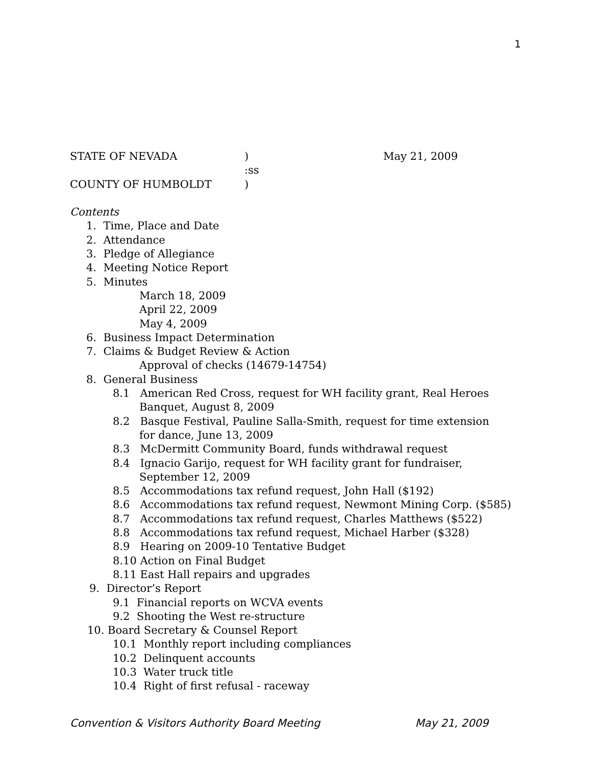1
STATE OF NEVADA) May 21, 2009
:ss
COUNTY OF HUMBOLDT)
Contents
1. Time, Place and Date
2. Attendance
3. Pledge of Allegiance
4. Meeting Notice Report
5. Minutes
March 18, 2009
April 22, 2009
May 4, 2009
6. Business Impact Determination
7. Claims & Budget Review & Action
Approval of checks (14679-14754)
8. General Business
8.1 American Red Cross, request for WH facility grant, Real Heroes
Banquet, August 8, 2009
8.2 Basque Festival, Pauline Salla-Smith, request for time extension
for dance, June 13, 2009
8.3 McDermitt Community Board, funds withdrawal request
8.4 Ignacio Garijo, request for WH facility grant for fundraiser,
September 12, 2009
8.5 Accommodations tax refund request, John Hall ($192)
8.6 Accommodations tax refund request, Newmont Mining Corp. ($585)
8.7 Accommodations tax refund request, Charles Matthews ($522)
8.8 Accommodations tax refund request, Michael Harber ($328)
8.9 Hearing on 2009-10 Tentative Budget
8.10 Action on Final Budget
8.11 East Hall repairs and upgrades
9. Director’s Report
9.1 Financial reports on WCVA events
9.2 Shooting the West re-structure
10. Board Secretary & Counsel Report
10.1 Monthly report including compliances
10.2 Delinquent accounts
10.3 Water truck title
10.4 Right of first refusal - raceway
Convention & Visitors Authority Board Meeting May 21, 2009